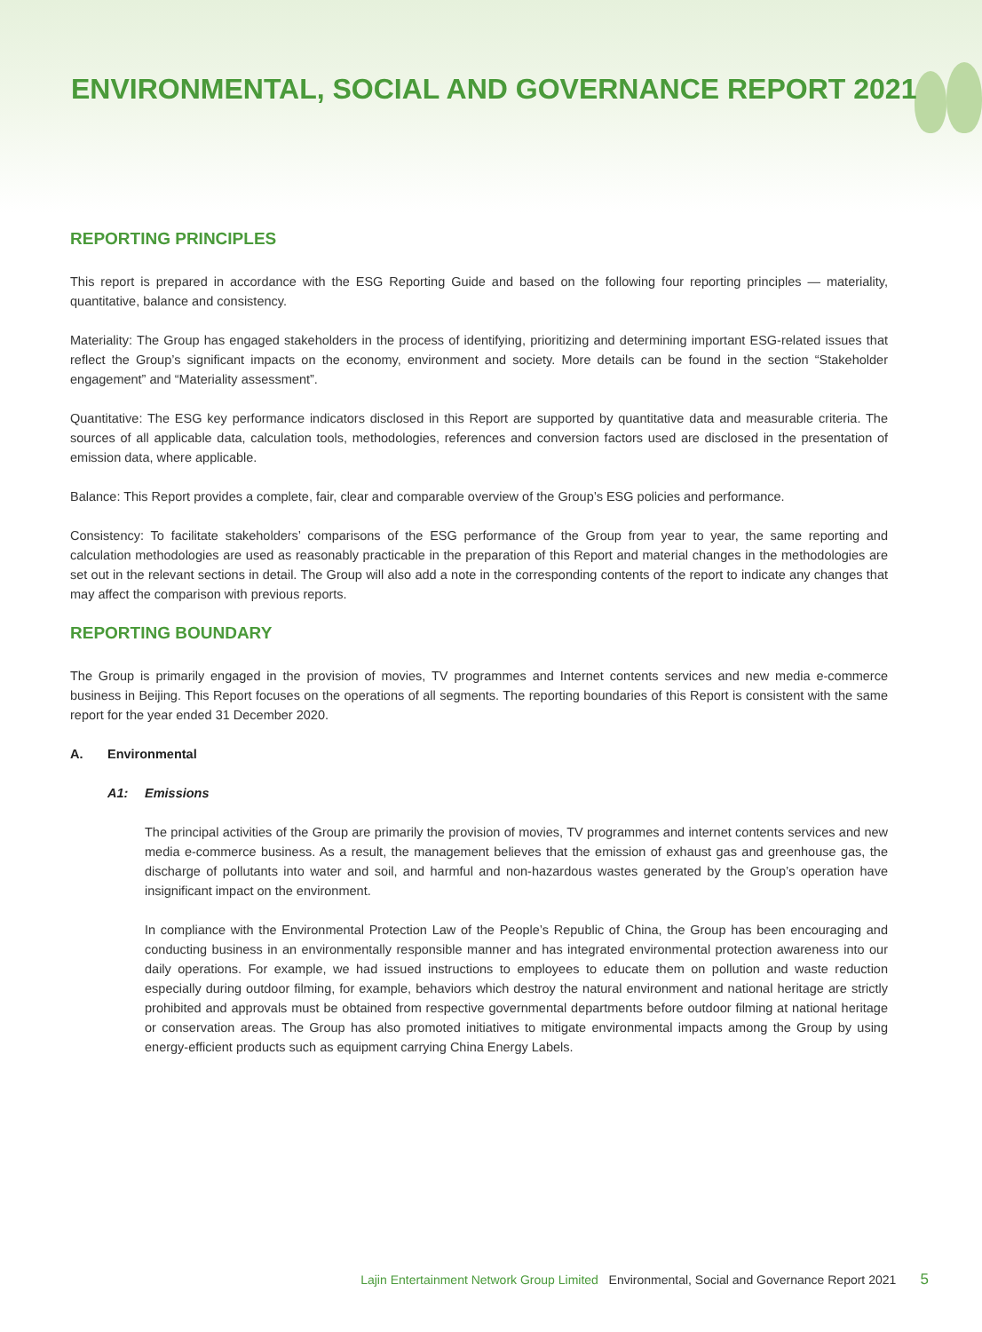ENVIRONMENTAL, SOCIAL AND GOVERNANCE REPORT 2021
REPORTING PRINCIPLES
This report is prepared in accordance with the ESG Reporting Guide and based on the following four reporting principles — materiality, quantitative, balance and consistency.
Materiality: The Group has engaged stakeholders in the process of identifying, prioritizing and determining important ESG-related issues that reflect the Group’s significant impacts on the economy, environment and society. More details can be found in the section “Stakeholder engagement” and “Materiality assessment”.
Quantitative: The ESG key performance indicators disclosed in this Report are supported by quantitative data and measurable criteria. The sources of all applicable data, calculation tools, methodologies, references and conversion factors used are disclosed in the presentation of emission data, where applicable.
Balance: This Report provides a complete, fair, clear and comparable overview of the Group’s ESG policies and performance.
Consistency: To facilitate stakeholders’ comparisons of the ESG performance of the Group from year to year, the same reporting and calculation methodologies are used as reasonably practicable in the preparation of this Report and material changes in the methodologies are set out in the relevant sections in detail. The Group will also add a note in the corresponding contents of the report to indicate any changes that may affect the comparison with previous reports.
REPORTING BOUNDARY
The Group is primarily engaged in the provision of movies, TV programmes and Internet contents services and new media e-commerce business in Beijing. This Report focuses on the operations of all segments. The reporting boundaries of this Report is consistent with the same report for the year ended 31 December 2020.
A. Environmental
A1: Emissions
The principal activities of the Group are primarily the provision of movies, TV programmes and internet contents services and new media e-commerce business. As a result, the management believes that the emission of exhaust gas and greenhouse gas, the discharge of pollutants into water and soil, and harmful and non-hazardous wastes generated by the Group’s operation have insignificant impact on the environment.
In compliance with the Environmental Protection Law of the People’s Republic of China, the Group has been encouraging and conducting business in an environmentally responsible manner and has integrated environmental protection awareness into our daily operations. For example, we had issued instructions to employees to educate them on pollution and waste reduction especially during outdoor filming, for example, behaviors which destroy the natural environment and national heritage are strictly prohibited and approvals must be obtained from respective governmental departments before outdoor filming at national heritage or conservation areas. The Group has also promoted initiatives to mitigate environmental impacts among the Group by using energy-efficient products such as equipment carrying China Energy Labels.
Lajin Entertainment Network Group Limited Environmental, Social and Governance Report 2021 5